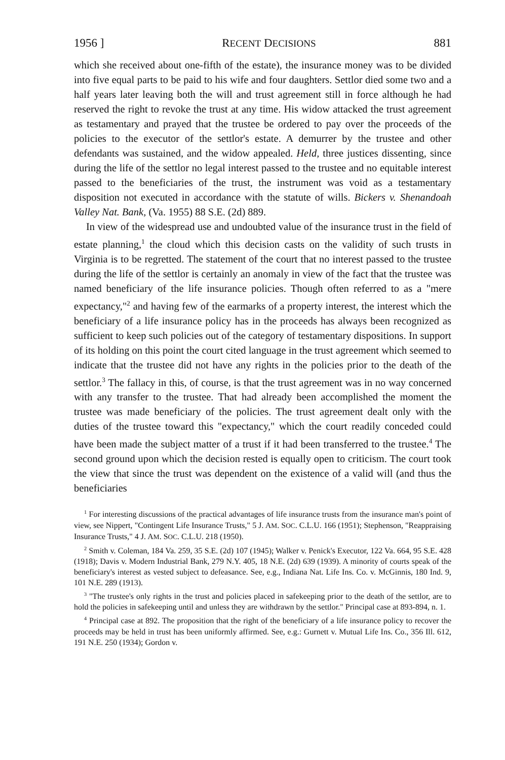1956 ] RECENT DECISIONS 881
which she received about one-fifth of the estate), the insurance money was to be divided into five equal parts to be paid to his wife and four daughters. Settlor died some two and a half years later leaving both the will and trust agreement still in force although he had reserved the right to revoke the trust at any time. His widow attacked the trust agreement as testamentary and prayed that the trustee be ordered to pay over the proceeds of the policies to the executor of the settlor's estate. A demurrer by the trustee and other defendants was sustained, and the widow appealed. Held, three justices dissenting, since during the life of the settlor no legal interest passed to the trustee and no equitable interest passed to the beneficiaries of the trust, the instrument was void as a testamentary disposition not executed in accordance with the statute of wills. Bickers v. Shenandoah Valley Nat. Bank, (Va. 1955) 88 S.E. (2d) 889.
In view of the widespread use and undoubted value of the insurance trust in the field of estate planning,<sup>1</sup> the cloud which this decision casts on the validity of such trusts in Virginia is to be regretted. The statement of the court that no interest passed to the trustee during the life of the settlor is certainly an anomaly in view of the fact that the trustee was named beneficiary of the life insurance policies. Though often referred to as a "mere expectancy,"<sup>2</sup> and having few of the earmarks of a property interest, the interest which the beneficiary of a life insurance policy has in the proceeds has always been recognized as sufficient to keep such policies out of the category of testamentary dispositions. In support of its holding on this point the court cited language in the trust agreement which seemed to indicate that the trustee did not have any rights in the policies prior to the death of the settlor.<sup>3</sup> The fallacy in this, of course, is that the trust agreement was in no way concerned with any transfer to the trustee. That had already been accomplished the moment the trustee was made beneficiary of the policies. The trust agreement dealt only with the duties of the trustee toward this "expectancy," which the court readily conceded could have been made the subject matter of a trust if it had been transferred to the trustee.<sup>4</sup> The second ground upon which the decision rested is equally open to criticism. The court took the view that since the trust was dependent on the existence of a valid will (and thus the beneficiaries
<sup>1</sup> For interesting discussions of the practical advantages of life insurance trusts from the insurance man's point of view, see Nippert, "Contingent Life Insurance Trusts," 5 J. AM. SOC. C.L.U. 166 (1951); Stephenson, "Reappraising Insurance Trusts," 4 J. AM. SOC. C.L.U. 218 (1950).
<sup>2</sup> Smith v. Coleman, 184 Va. 259, 35 S.E. (2d) 107 (1945); Walker v. Penick's Executor, 122 Va. 664, 95 S.E. 428 (1918); Davis v. Modern Industrial Bank, 279 N.Y. 405, 18 N.E. (2d) 639 (1939). A minority of courts speak of the beneficiary's interest as vested subject to defeasance. See, e.g., Indiana Nat. Life Ins. Co. v. McGinnis, 180 Ind. 9, 101 N.E. 289 (1913).
<sup>3</sup> "The trustee's only rights in the trust and policies placed in safekeeping prior to the death of the settlor, are to hold the policies in safekeeping until and unless they are withdrawn by the settlor." Principal case at 893-894, n. 1.
<sup>4</sup> Principal case at 892. The proposition that the right of the beneficiary of a life insurance policy to recover the proceeds may be held in trust has been uniformly affirmed. See, e.g.: Gurnett v. Mutual Life Ins. Co., 356 Ill. 612, 191 N.E. 250 (1934); Gordon v.